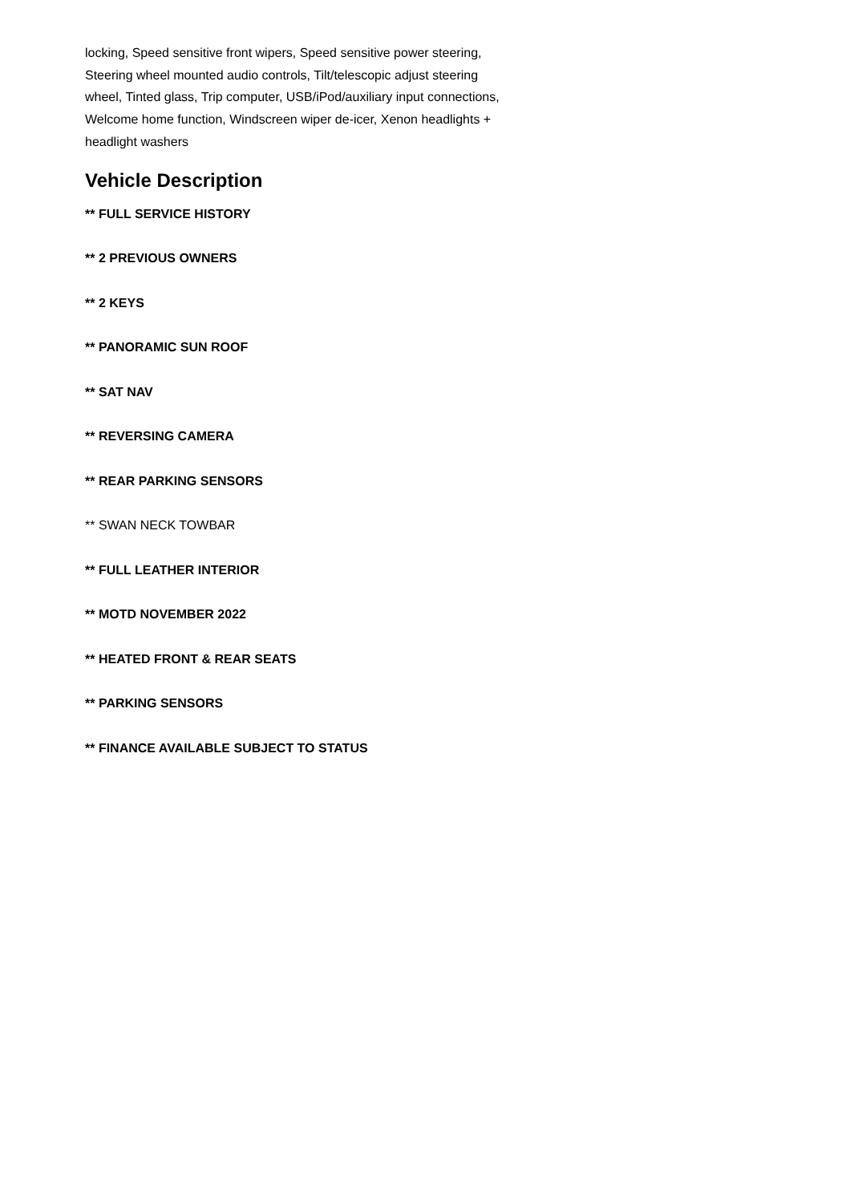locking, Speed sensitive front wipers, Speed sensitive power steering, Steering wheel mounted audio controls, Tilt/telescopic adjust steering wheel, Tinted glass, Trip computer, USB/iPod/auxiliary input connections, Welcome home function, Windscreen wiper de-icer, Xenon headlights + headlight washers
Vehicle Description
** FULL SERVICE HISTORY
** 2 PREVIOUS OWNERS
** 2 KEYS
** PANORAMIC SUN ROOF
** SAT NAV
** REVERSING CAMERA
** REAR PARKING SENSORS
** SWAN NECK TOWBAR
** FULL LEATHER INTERIOR
** MOTD NOVEMBER 2022
** HEATED FRONT & REAR SEATS
** PARKING SENSORS
** FINANCE AVAILABLE SUBJECT TO STATUS